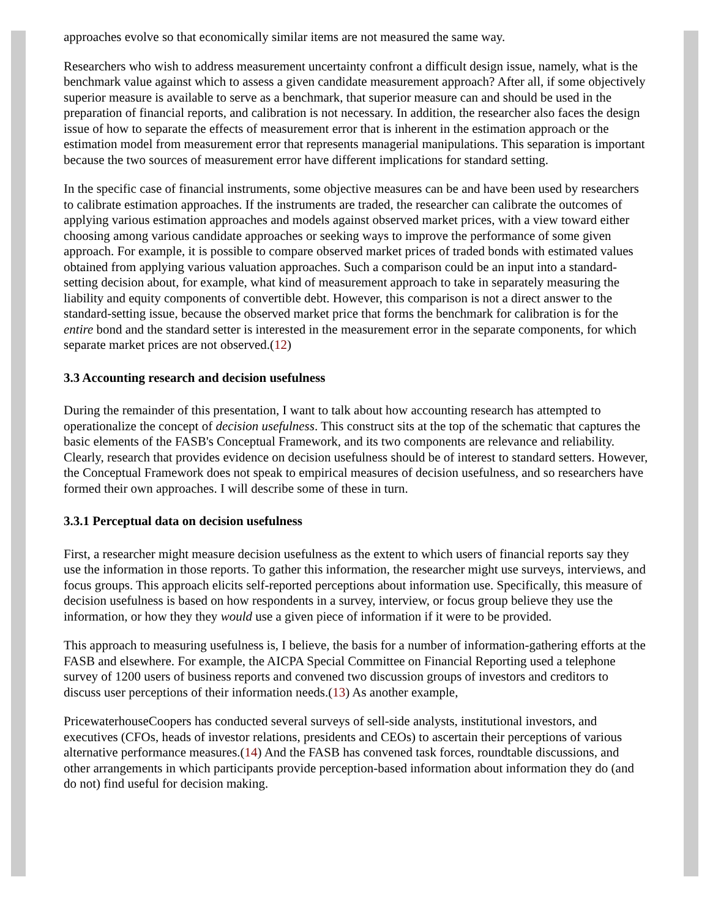approaches evolve so that economically similar items are not measured the same way.
Researchers who wish to address measurement uncertainty confront a difficult design issue, namely, what is the benchmark value against which to assess a given candidate measurement approach? After all, if some objectively superior measure is available to serve as a benchmark, that superior measure can and should be used in the preparation of financial reports, and calibration is not necessary. In addition, the researcher also faces the design issue of how to separate the effects of measurement error that is inherent in the estimation approach or the estimation model from measurement error that represents managerial manipulations. This separation is important because the two sources of measurement error have different implications for standard setting.
In the specific case of financial instruments, some objective measures can be and have been used by researchers to calibrate estimation approaches. If the instruments are traded, the researcher can calibrate the outcomes of applying various estimation approaches and models against observed market prices, with a view toward either choosing among various candidate approaches or seeking ways to improve the performance of some given approach. For example, it is possible to compare observed market prices of traded bonds with estimated values obtained from applying various valuation approaches. Such a comparison could be an input into a standard-setting decision about, for example, what kind of measurement approach to take in separately measuring the liability and equity components of convertible debt. However, this comparison is not a direct answer to the standard-setting issue, because the observed market price that forms the benchmark for calibration is for the entire bond and the standard setter is interested in the measurement error in the separate components, for which separate market prices are not observed.(12)
3.3 Accounting research and decision usefulness
During the remainder of this presentation, I want to talk about how accounting research has attempted to operationalize the concept of decision usefulness. This construct sits at the top of the schematic that captures the basic elements of the FASB's Conceptual Framework, and its two components are relevance and reliability. Clearly, research that provides evidence on decision usefulness should be of interest to standard setters. However, the Conceptual Framework does not speak to empirical measures of decision usefulness, and so researchers have formed their own approaches. I will describe some of these in turn.
3.3.1 Perceptual data on decision usefulness
First, a researcher might measure decision usefulness as the extent to which users of financial reports say they use the information in those reports. To gather this information, the researcher might use surveys, interviews, and focus groups. This approach elicits self-reported perceptions about information use. Specifically, this measure of decision usefulness is based on how respondents in a survey, interview, or focus group believe they use the information, or how they they would use a given piece of information if it were to be provided.
This approach to measuring usefulness is, I believe, the basis for a number of information-gathering efforts at the FASB and elsewhere. For example, the AICPA Special Committee on Financial Reporting used a telephone survey of 1200 users of business reports and convened two discussion groups of investors and creditors to discuss user perceptions of their information needs.(13) As another example,
PricewaterhouseCoopers has conducted several surveys of sell-side analysts, institutional investors, and executives (CFOs, heads of investor relations, presidents and CEOs) to ascertain their perceptions of various alternative performance measures.(14) And the FASB has convened task forces, roundtable discussions, and other arrangements in which participants provide perception-based information about information they do (and do not) find useful for decision making.